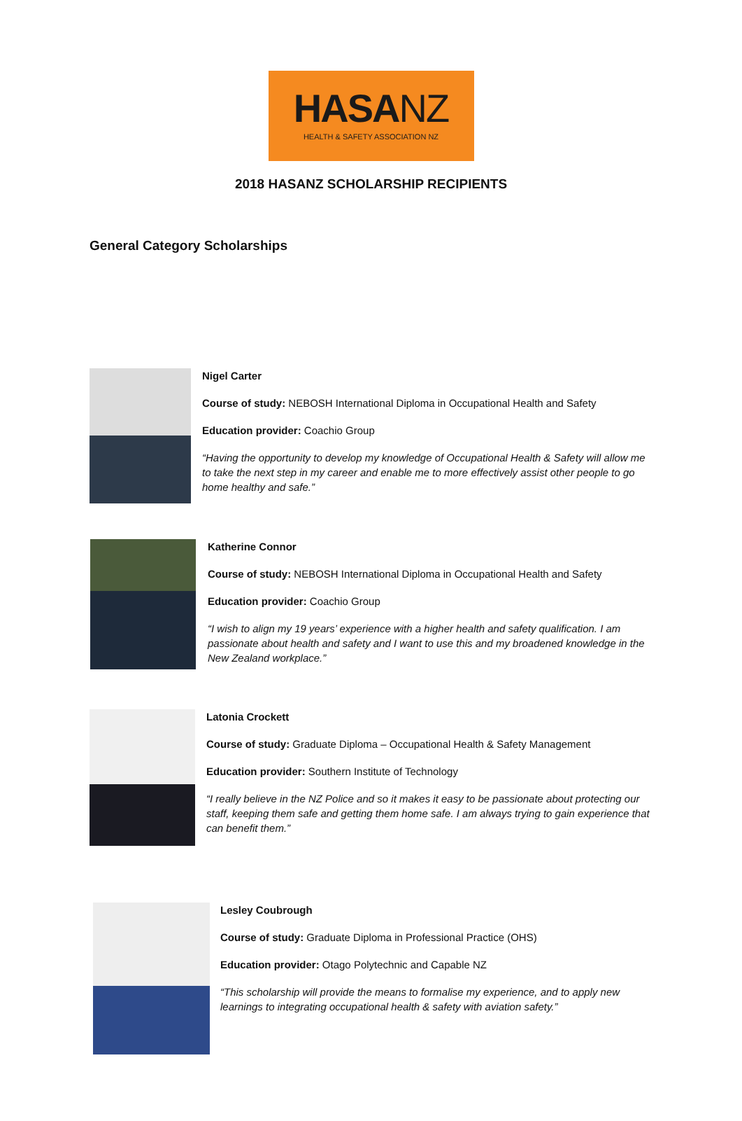HASANZ
HEALTH & SAFETY ASSOCIATION NZ
2018 HASANZ SCHOLARSHIP RECIPIENTS
General Category Scholarships
Nigel Carter
Course of study: NEBOSH International Diploma in Occupational Health and Safety
Education provider: Coachio Group
“Having the opportunity to develop my knowledge of Occupational Health & Safety will allow me to take the next step in my career and enable me to more effectively assist other people to go home healthy and safe.”
Katherine Connor
Course of study: NEBOSH International Diploma in Occupational Health and Safety
Education provider: Coachio Group
“I wish to align my 19 years’ experience with a higher health and safety qualification. I am passionate about health and safety and I want to use this and my broadened knowledge in the New Zealand workplace.”
Latonia Crockett
Course of study: Graduate Diploma – Occupational Health & Safety Management
Education provider: Southern Institute of Technology
“I really believe in the NZ Police and so it makes it easy to be passionate about protecting our staff, keeping them safe and getting them home safe. I am always trying to gain experience that can benefit them.”
Lesley Coubrough
Course of study: Graduate Diploma in Professional Practice (OHS)
Education provider: Otago Polytechnic and Capable NZ
“This scholarship will provide the means to formalise my experience, and to apply new learnings to integrating occupational health & safety with aviation safety.”